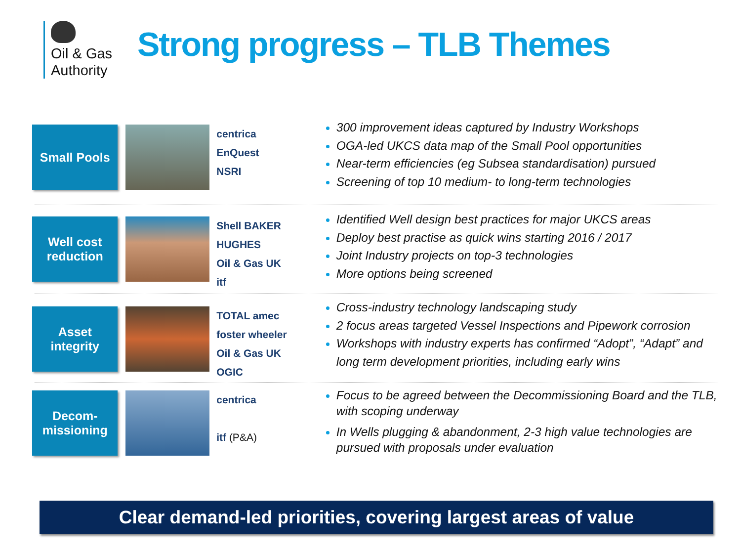Oil & Gas
Authority
Strong progress – TLB Themes
Small Pools
centrica
EnQuest
NSRI
300 improvement ideas captured by Industry Workshops
OGA-led UKCS data map of the Small Pool opportunities
Near-term efficiencies (eg Subsea standardisation) pursued
Screening of top 10 medium- to long-term technologies
Well cost
reduction
Shell BAKER HUGHES
Oil & Gas UK
itf
Identified Well design best practices for major UKCS areas
Deploy best practise as quick wins starting 2016 / 2017
Joint Industry projects on top-3 technologies
More options being screened
Asset
integrity
TOTAL amec foster wheeler
Oil & Gas UK
OGIC
Cross-industry technology landscaping study
2 focus areas targeted Vessel Inspections and Pipework corrosion
Workshops with industry experts has confirmed “Adopt”, “Adapt” and long term development priorities, including early wins
Decom-
missioning
centrica
itf (P&A)
Focus to be agreed between the Decommissioning Board and the TLB, with scoping underway
In Wells plugging & abandonment, 2-3 high value technologies are pursued with proposals under evaluation
Clear demand-led priorities, covering largest areas of value